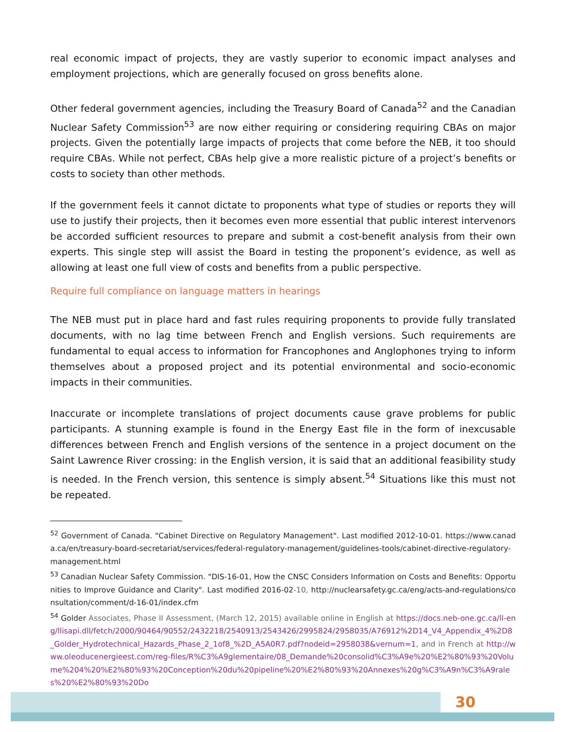real economic impact of projects, they are vastly superior to economic impact analyses and employment projections, which are generally focused on gross benefits alone.
Other federal government agencies, including the Treasury Board of Canada<sup>52</sup> and the Canadian Nuclear Safety Commission<sup>53</sup> are now either requiring or considering requiring CBAs on major projects. Given the potentially large impacts of projects that come before the NEB, it too should require CBAs. While not perfect, CBAs help give a more realistic picture of a project’s benefits or costs to society than other methods.
If the government feels it cannot dictate to proponents what type of studies or reports they will use to justify their projects, then it becomes even more essential that public interest intervenors be accorded sufficient resources to prepare and submit a cost-benefit analysis from their own experts. This single step will assist the Board in testing the proponent’s evidence, as well as allowing at least one full view of costs and benefits from a public perspective.
Require full compliance on language matters in hearings
The NEB must put in place hard and fast rules requiring proponents to provide fully translated documents, with no lag time between French and English versions. Such requirements are fundamental to equal access to information for Francophones and Anglophones trying to inform themselves about a proposed project and its potential environmental and socio-economic impacts in their communities.
Inaccurate or incomplete translations of project documents cause grave problems for public participants. A stunning example is found in the Energy East file in the form of inexcusable differences between French and English versions of the sentence in a project document on the Saint Lawrence River crossing: in the English version, it is said that an additional feasibility study is needed. In the French version, this sentence is simply absent.<sup>54</sup> Situations like this must not be repeated.
<sup>52</sup> Government of Canada. "Cabinet Directive on Regulatory Management". Last modified 2012-10-01. https://www.canada.ca/en/treasury-board-secretariat/services/federal-regulatory-management/guidelines-tools/cabinet-directive-regulatory-management.html
<sup>53</sup> Canadian Nuclear Safety Commission. "DIS-16-01, How the CNSC Considers Information on Costs and Benefits: Opportunities to Improve Guidance and Clarity". Last modified 2016-02-10, http://nuclearsafety.gc.ca/eng/acts-and-regulations/consultation/comment/d-16-01/index.cfm
<sup>54</sup> Golder Associates, Phase II Assessment, (March 12, 2015) available online in English at https://docs.neb-one.gc.ca/ll-eng/llisapi.dll/fetch/2000/90464/90552/2432218/2540913/2543426/2995824/2958035/A76912%2D14_V4_Appendix_4%2D8_Golder_Hydrotechnical_Hazards_Phase_2_1of8_%2D_A5A0R7.pdf?nodeid=2958038&vernum=1, and in French at http://www.oleoducenergieest.com/reg-files/R%C3%A9glementaire/08_Demande%20consolid%C3%A9e%20%E2%80%93%20Volume%204%20%E2%80%93%20Conception%20du%20pipeline%20%E2%80%93%20Annexes%20g%C3%A9n%C3%A9rales%20%E2%80%93%20Do
30